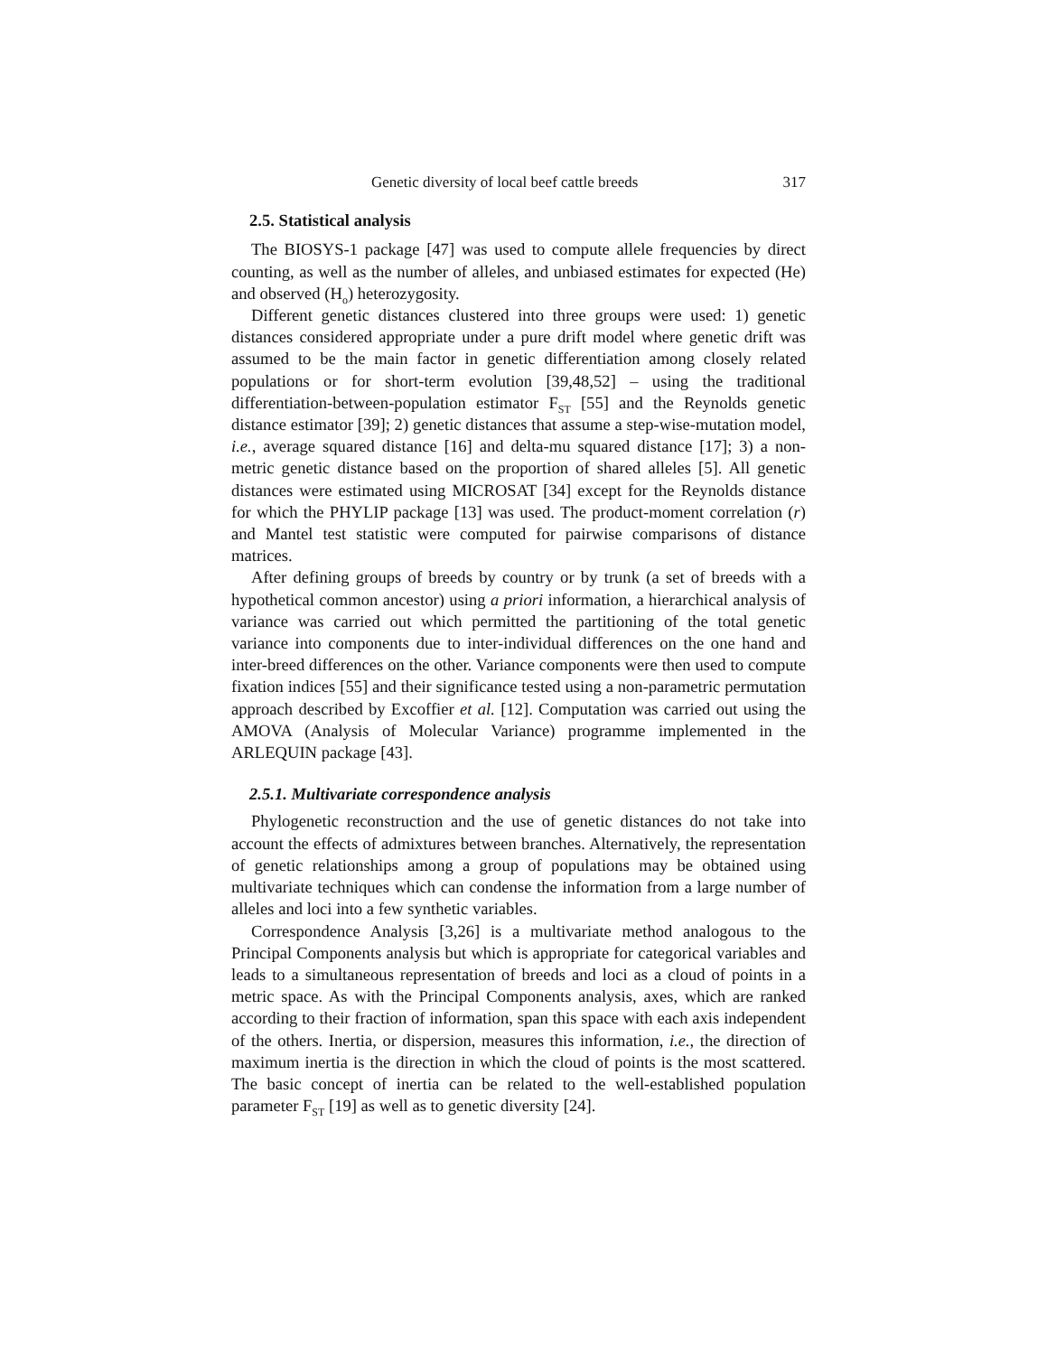Genetic diversity of local beef cattle breeds 317
2.5. Statistical analysis
The BIOSYS-1 package [47] was used to compute allele frequencies by direct counting, as well as the number of alleles, and unbiased estimates for expected (He) and observed (H<sub>o</sub>) heterozygosity.
Different genetic distances clustered into three groups were used: 1) genetic distances considered appropriate under a pure drift model where genetic drift was assumed to be the main factor in genetic differentiation among closely related populations or for short-term evolution [39,48,52] – using the traditional differentiation-between-population estimator F<sub>ST</sub> [55] and the Reynolds genetic distance estimator [39]; 2) genetic distances that assume a step-wise-mutation model, i.e., average squared distance [16] and delta-mu squared distance [17]; 3) a non-metric genetic distance based on the proportion of shared alleles [5]. All genetic distances were estimated using MICROSAT [34] except for the Reynolds distance for which the PHYLIP package [13] was used. The product-moment correlation (r) and Mantel test statistic were computed for pairwise comparisons of distance matrices.
After defining groups of breeds by country or by trunk (a set of breeds with a hypothetical common ancestor) using a priori information, a hierarchical analysis of variance was carried out which permitted the partitioning of the total genetic variance into components due to inter-individual differences on the one hand and inter-breed differences on the other. Variance components were then used to compute fixation indices [55] and their significance tested using a non-parametric permutation approach described by Excoffier et al. [12]. Computation was carried out using the AMOVA (Analysis of Molecular Variance) programme implemented in the ARLEQUIN package [43].
2.5.1. Multivariate correspondence analysis
Phylogenetic reconstruction and the use of genetic distances do not take into account the effects of admixtures between branches. Alternatively, the representation of genetic relationships among a group of populations may be obtained using multivariate techniques which can condense the information from a large number of alleles and loci into a few synthetic variables.
Correspondence Analysis [3,26] is a multivariate method analogous to the Principal Components analysis but which is appropriate for categorical variables and leads to a simultaneous representation of breeds and loci as a cloud of points in a metric space. As with the Principal Components analysis, axes, which are ranked according to their fraction of information, span this space with each axis independent of the others. Inertia, or dispersion, measures this information, i.e., the direction of maximum inertia is the direction in which the cloud of points is the most scattered. The basic concept of inertia can be related to the well-established population parameter F<sub>ST</sub> [19] as well as to genetic diversity [24].